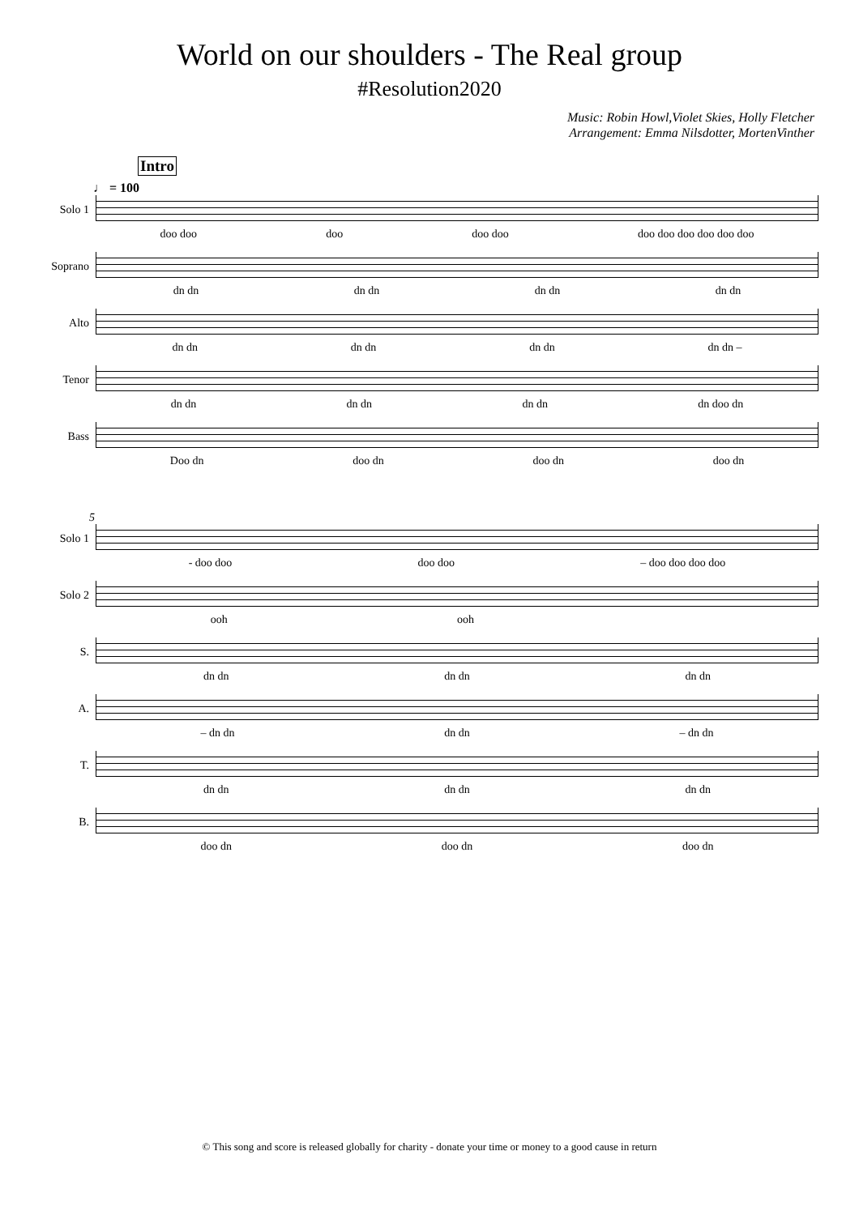World on our shoulders - The Real group
#Resolution2020
Music: Robin Howl,Violet Skies, Holly Fletcher
Arrangement: Emma Nilsdotter, MortenVinther
Intro
♩ = 100
Solo 1 doo doo doo doo doo doo doo doo doo doo doo
Soprano dn dn dn dn dn dn dn dn
Alto dn dn dn dn dn dn dn dn –
Tenor dn dn dn dn dn dn dn doo dn
Bass Doo dn doo dn doo dn doo dn
5
Solo 1 - doo doo doo doo – doo doo doo doo
Solo 2 ooh ooh
S. dn dn dn dn dn dn
A. – dn dn dn dn – dn dn
T. dn dn dn dn dn dn
B. doo dn doo dn doo dn
© This song and score is released globally for charity - donate your time or money to a good cause in return